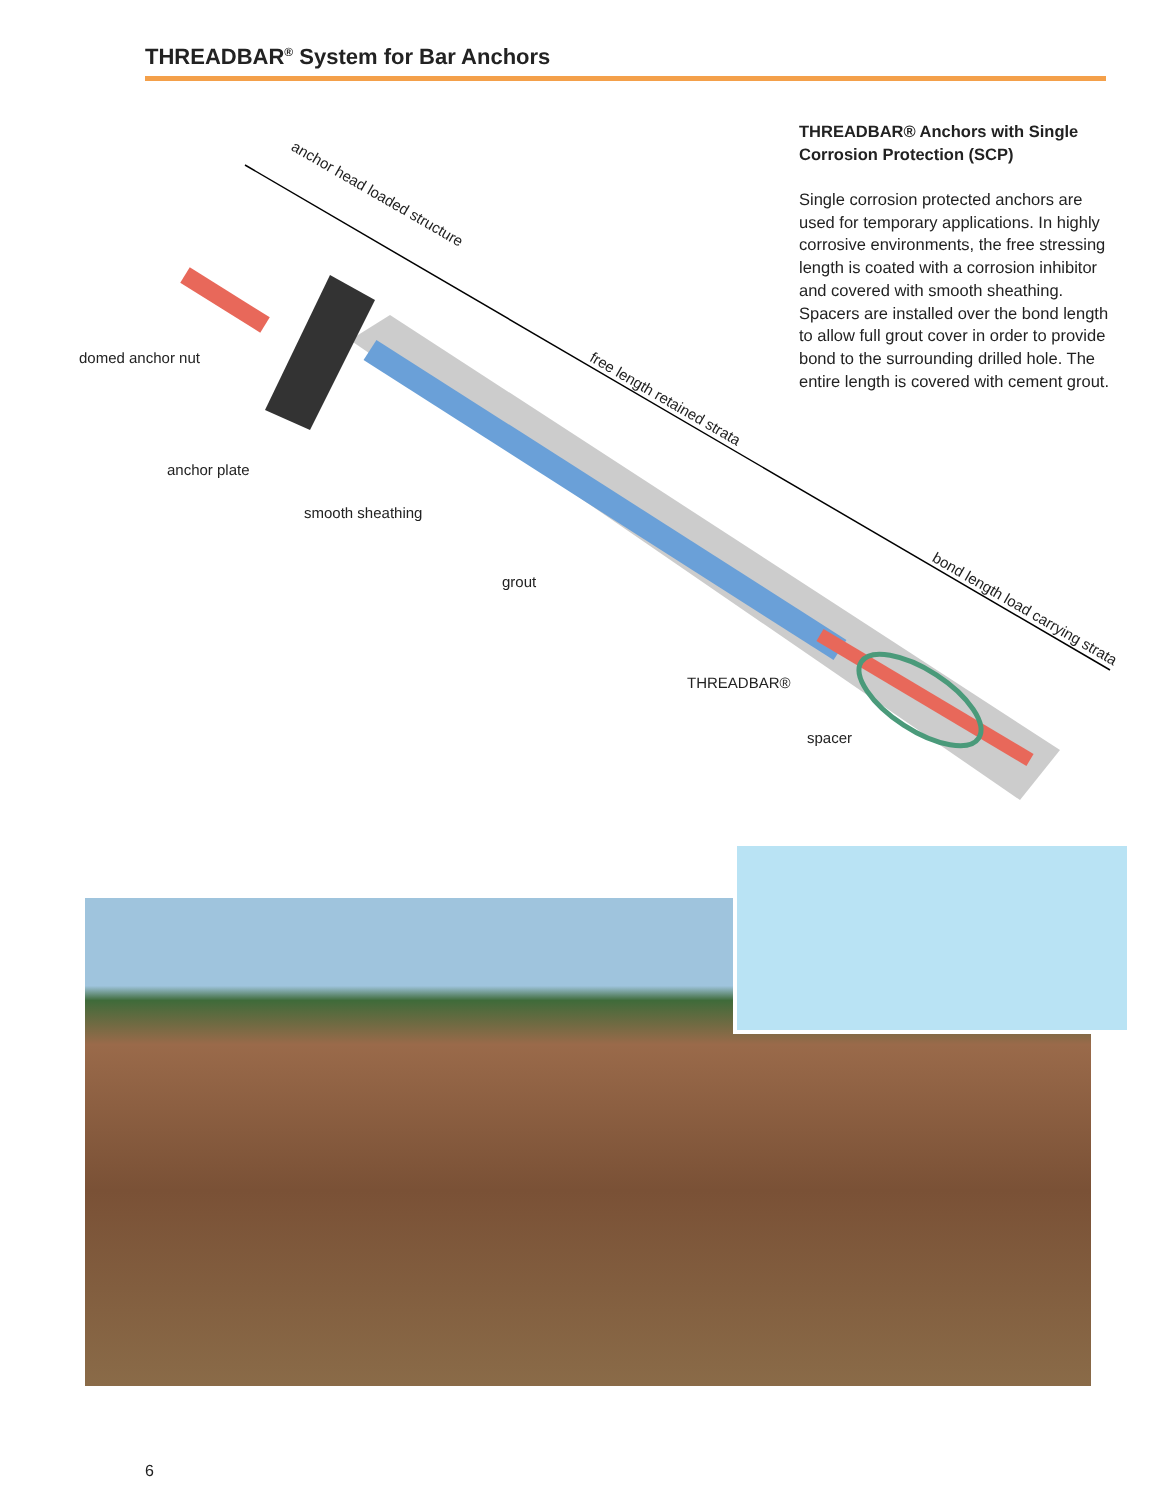THREADBAR<sup>®</sup> System for Bar Anchors
domed anchor nut
anchor plate
smooth sheathing
grout
THREADBAR®
spacer
anchor head loaded structure
free length retained strata
bond length load carrying strata
THREADBAR® Anchors with Single Corrosion Protection (SCP)
Single corrosion protected anchors are used for temporary applications. In highly corrosive environments, the free stressing length is coated with a corrosion inhibitor and covered with smooth sheathing. Spacers are installed over the bond length to allow full grout cover in order to provide bond to the surrounding drilled hole. The entire length is covered with cement grout.
6